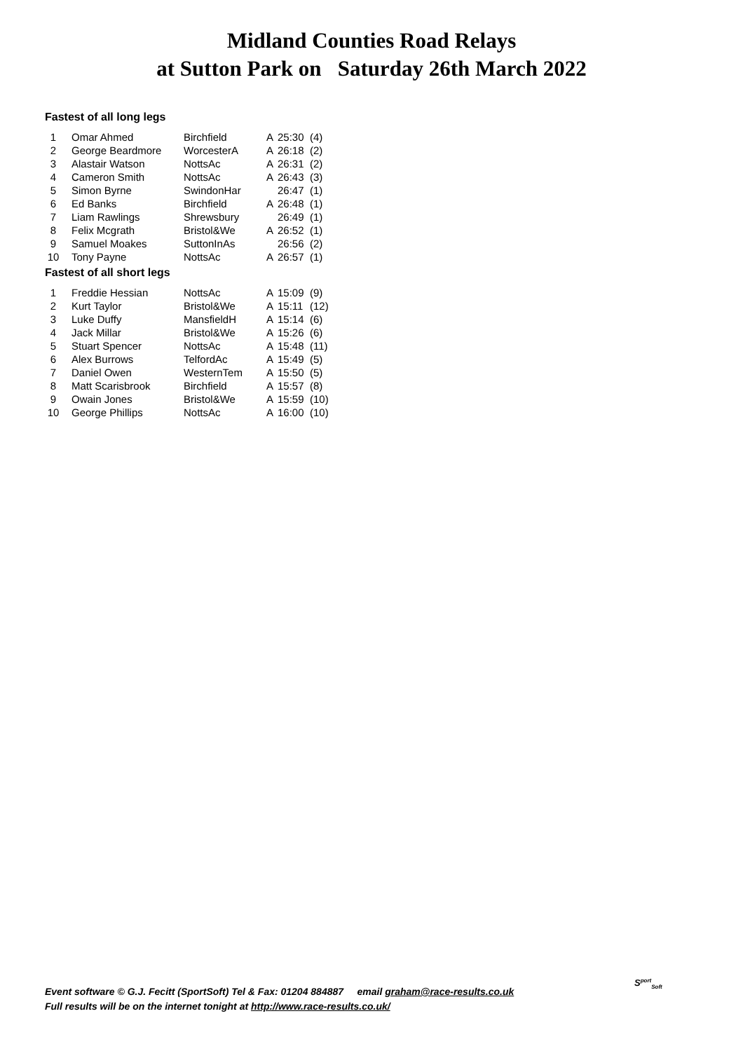Midland Counties Road Relays
at Sutton Park on Saturday 26th March 2022
Fastest of all long legs
| 1 | Omar Ahmed | Birchfield | A | 25:30 | (4) |
| 2 | George Beardmore | WorcesterA | A | 26:18 | (2) |
| 3 | Alastair Watson | NottsAc | A | 26:31 | (2) |
| 4 | Cameron Smith | NottsAc | A | 26:43 | (3) |
| 5 | Simon Byrne | SwindonHar | | 26:47 | (1) |
| 6 | Ed Banks | Birchfield | A | 26:48 | (1) |
| 7 | Liam Rawlings | Shrewsbury | | 26:49 | (1) |
| 8 | Felix Mcgrath | Bristol&We | A | 26:52 | (1) |
| 9 | Samuel Moakes | SuttonInAs | | 26:56 | (2) |
| 10 | Tony Payne | NottsAc | A | 26:57 | (1) |
Fastest of all short legs
| 1 | Freddie Hessian | NottsAc | A | 15:09 | (9) |
| 2 | Kurt Taylor | Bristol&We | A | 15:11 | (12) |
| 3 | Luke Duffy | MansfieldH | A | 15:14 | (6) |
| 4 | Jack Millar | Bristol&We | A | 15:26 | (6) |
| 5 | Stuart Spencer | NottsAc | A | 15:48 | (11) |
| 6 | Alex Burrows | TelfordAc | A | 15:49 | (5) |
| 7 | Daniel Owen | WesternTem | A | 15:50 | (5) |
| 8 | Matt Scarisbrook | Birchfield | A | 15:57 | (8) |
| 9 | Owain Jones | Bristol&We | A | 15:59 | (10) |
| 10 | George Phillips | NottsAc | A | 16:00 | (10) |
Event software © G.J. Fecitt (SportSoft) Tel & Fax: 01204 884887 email graham@race-results.co.uk
Full results will be on the internet tonight at http://www.race-results.co.uk/
S<sup>port</sup><sub>Soft</sub>